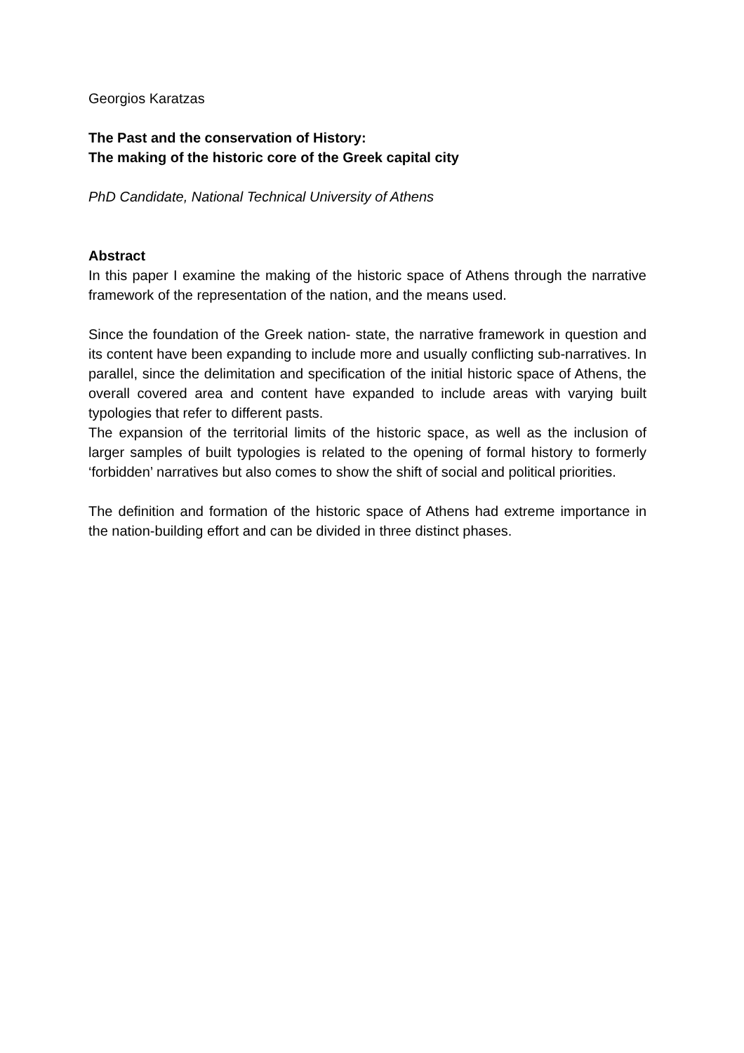Georgios Karatzas
The Past and the conservation of History:
The making of the historic core of the Greek capital city
PhD Candidate, National Technical University of Athens
Abstract
In this paper I examine the making of the historic space of Athens through the narrative framework of the representation of the nation, and the means used.
Since the foundation of the Greek nation- state, the narrative framework in question and its content have been expanding to include more and usually conflicting sub-narratives. In parallel, since the delimitation and specification of the initial historic space of Athens, the overall covered area and content have expanded to include areas with varying built typologies that refer to different pasts.
The expansion of the territorial limits of the historic space, as well as the inclusion of larger samples of built typologies is related to the opening of formal history to formerly ‘forbidden’ narratives but also comes to show the shift of social and political priorities.
The definition and formation of the historic space of Athens had extreme importance in the nation-building effort and can be divided in three distinct phases.